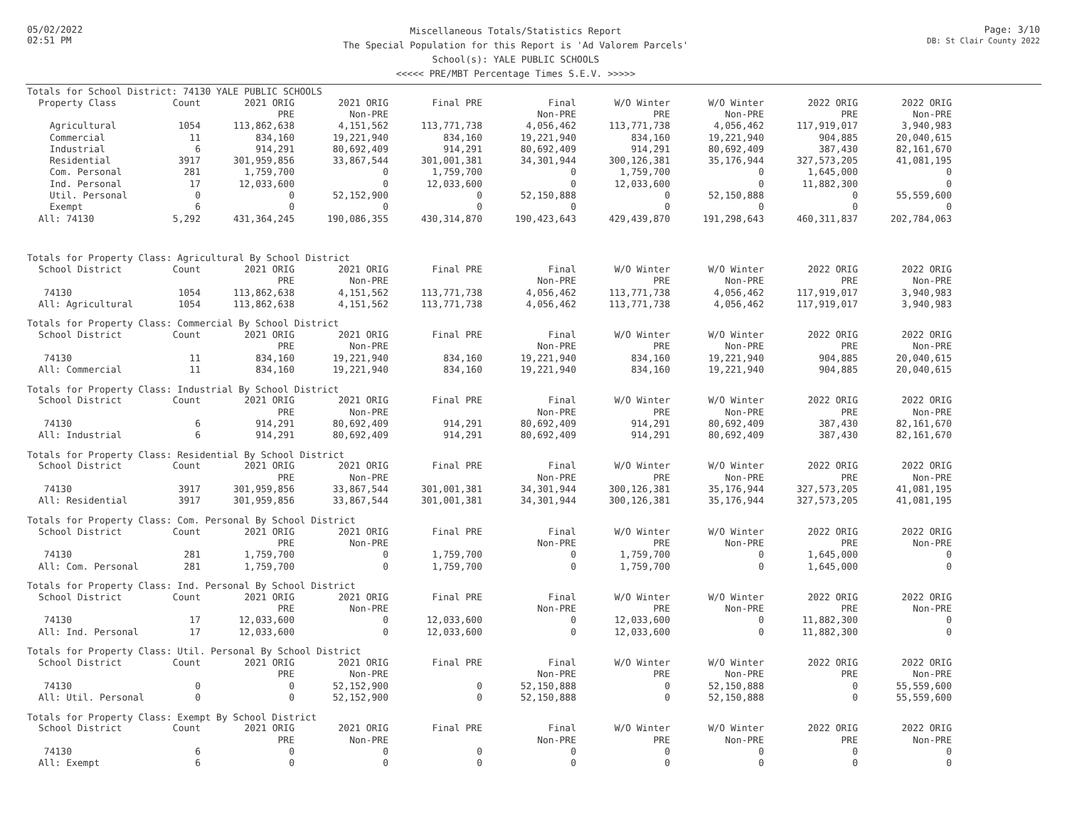05/02/2022
02:51 PM
Miscellaneous Totals/Statistics Report
The Special Population for this Report is 'Ad Valorem Parcels'
School(s): YALE PUBLIC SCHOOLS
<<<<< PRE/MBT Percentage Times S.E.V. >>>>>
Page: 3/10
DB: St Clair County 2022
Totals for School District: 74130 YALE PUBLIC SCHOOLS
| Property Class | Count | 2021 ORIG | 2021 ORIG | Final PRE | Final | W/O Winter | W/O Winter | 2022 ORIG | 2022 ORIG |
| --- | --- | --- | --- | --- | --- | --- | --- | --- | --- |
| | | PRE | Non-PRE | | Non-PRE | PRE | Non-PRE | PRE | Non-PRE |
| Agricultural | 1054 | 113,862,638 | 4,151,562 | 113,771,738 | 4,056,462 | 113,771,738 | 4,056,462 | 117,919,017 | 3,940,983 |
| Commercial | 11 | 834,160 | 19,221,940 | 834,160 | 19,221,940 | 834,160 | 19,221,940 | 904,885 | 20,040,615 |
| Industrial | 6 | 914,291 | 80,692,409 | 914,291 | 80,692,409 | 914,291 | 80,692,409 | 387,430 | 82,161,670 |
| Residential | 3917 | 301,959,856 | 33,867,544 | 301,001,381 | 34,301,944 | 300,126,381 | 35,176,944 | 327,573,205 | 41,081,195 |
| Com. Personal | 281 | 1,759,700 | 0 | 1,759,700 | 0 | 1,759,700 | 0 | 1,645,000 | 0 |
| Ind. Personal | 17 | 12,033,600 | 0 | 12,033,600 | 0 | 12,033,600 | 0 | 11,882,300 | 0 |
| Util. Personal | 0 | 0 | 52,152,900 | 0 | 52,150,888 | 0 | 52,150,888 | 0 | 55,559,600 |
| Exempt | 6 | 0 | 0 | 0 | 0 | 0 | 0 | 0 | 0 |
| All: 74130 | 5,292 | 431,364,245 | 190,086,355 | 430,314,870 | 190,423,643 | 429,439,870 | 191,298,643 | 460,311,837 | 202,784,063 |
Totals for Property Class: Agricultural By School District
| School District | Count | 2021 ORIG | 2021 ORIG | Final PRE | Final | W/O Winter | W/O Winter | 2022 ORIG | 2022 ORIG |
| --- | --- | --- | --- | --- | --- | --- | --- | --- | --- |
| | | PRE | Non-PRE | | Non-PRE | PRE | Non-PRE | PRE | Non-PRE |
| 74130 | 1054 | 113,862,638 | 4,151,562 | 113,771,738 | 4,056,462 | 113,771,738 | 4,056,462 | 117,919,017 | 3,940,983 |
| All: Agricultural | 1054 | 113,862,638 | 4,151,562 | 113,771,738 | 4,056,462 | 113,771,738 | 4,056,462 | 117,919,017 | 3,940,983 |
Totals for Property Class: Commercial By School District
| School District | Count | 2021 ORIG | 2021 ORIG | Final PRE | Final | W/O Winter | W/O Winter | 2022 ORIG | 2022 ORIG |
| --- | --- | --- | --- | --- | --- | --- | --- | --- | --- |
| | | PRE | Non-PRE | | Non-PRE | PRE | Non-PRE | PRE | Non-PRE |
| 74130 | 11 | 834,160 | 19,221,940 | 834,160 | 19,221,940 | 834,160 | 19,221,940 | 904,885 | 20,040,615 |
| All: Commercial | 11 | 834,160 | 19,221,940 | 834,160 | 19,221,940 | 834,160 | 19,221,940 | 904,885 | 20,040,615 |
Totals for Property Class: Industrial By School District
| School District | Count | 2021 ORIG | 2021 ORIG | Final PRE | Final | W/O Winter | W/O Winter | 2022 ORIG | 2022 ORIG |
| --- | --- | --- | --- | --- | --- | --- | --- | --- | --- |
| | | PRE | Non-PRE | | Non-PRE | PRE | Non-PRE | PRE | Non-PRE |
| 74130 | 6 | 914,291 | 80,692,409 | 914,291 | 80,692,409 | 914,291 | 80,692,409 | 387,430 | 82,161,670 |
| All: Industrial | 6 | 914,291 | 80,692,409 | 914,291 | 80,692,409 | 914,291 | 80,692,409 | 387,430 | 82,161,670 |
Totals for Property Class: Residential By School District
| School District | Count | 2021 ORIG | 2021 ORIG | Final PRE | Final | W/O Winter | W/O Winter | 2022 ORIG | 2022 ORIG |
| --- | --- | --- | --- | --- | --- | --- | --- | --- | --- |
| | | PRE | Non-PRE | | Non-PRE | PRE | Non-PRE | PRE | Non-PRE |
| 74130 | 3917 | 301,959,856 | 33,867,544 | 301,001,381 | 34,301,944 | 300,126,381 | 35,176,944 | 327,573,205 | 41,081,195 |
| All: Residential | 3917 | 301,959,856 | 33,867,544 | 301,001,381 | 34,301,944 | 300,126,381 | 35,176,944 | 327,573,205 | 41,081,195 |
Totals for Property Class: Com. Personal By School District
| School District | Count | 2021 ORIG | 2021 ORIG | Final PRE | Final | W/O Winter | W/O Winter | 2022 ORIG | 2022 ORIG |
| --- | --- | --- | --- | --- | --- | --- | --- | --- | --- |
| | | PRE | Non-PRE | | Non-PRE | PRE | Non-PRE | PRE | Non-PRE |
| 74130 | 281 | 1,759,700 | 0 | 1,759,700 | 0 | 1,759,700 | 0 | 1,645,000 | 0 |
| All: Com. Personal | 281 | 1,759,700 | 0 | 1,759,700 | 0 | 1,759,700 | 0 | 1,645,000 | 0 |
Totals for Property Class: Ind. Personal By School District
| School District | Count | 2021 ORIG | 2021 ORIG | Final PRE | Final | W/O Winter | W/O Winter | 2022 ORIG | 2022 ORIG |
| --- | --- | --- | --- | --- | --- | --- | --- | --- | --- |
| | | PRE | Non-PRE | | Non-PRE | PRE | Non-PRE | PRE | Non-PRE |
| 74130 | 17 | 12,033,600 | 0 | 12,033,600 | 0 | 12,033,600 | 0 | 11,882,300 | 0 |
| All: Ind. Personal | 17 | 12,033,600 | 0 | 12,033,600 | 0 | 12,033,600 | 0 | 11,882,300 | 0 |
Totals for Property Class: Util. Personal By School District
| School District | Count | 2021 ORIG | 2021 ORIG | Final PRE | Final | W/O Winter | W/O Winter | 2022 ORIG | 2022 ORIG |
| --- | --- | --- | --- | --- | --- | --- | --- | --- | --- |
| | | PRE | Non-PRE | | Non-PRE | PRE | Non-PRE | PRE | Non-PRE |
| 74130 | 0 | 0 | 52,152,900 | 0 | 52,150,888 | 0 | 52,150,888 | 0 | 55,559,600 |
| All: Util. Personal | 0 | 0 | 52,152,900 | 0 | 52,150,888 | 0 | 52,150,888 | 0 | 55,559,600 |
Totals for Property Class: Exempt By School District
| School District | Count | 2021 ORIG | 2021 ORIG | Final PRE | Final | W/O Winter | W/O Winter | 2022 ORIG | 2022 ORIG |
| --- | --- | --- | --- | --- | --- | --- | --- | --- | --- |
| | | PRE | Non-PRE | | Non-PRE | PRE | Non-PRE | PRE | Non-PRE |
| 74130 | 6 | 0 | 0 | 0 | 0 | 0 | 0 | 0 | 0 |
| All: Exempt | 6 | 0 | 0 | 0 | 0 | 0 | 0 | 0 | 0 |